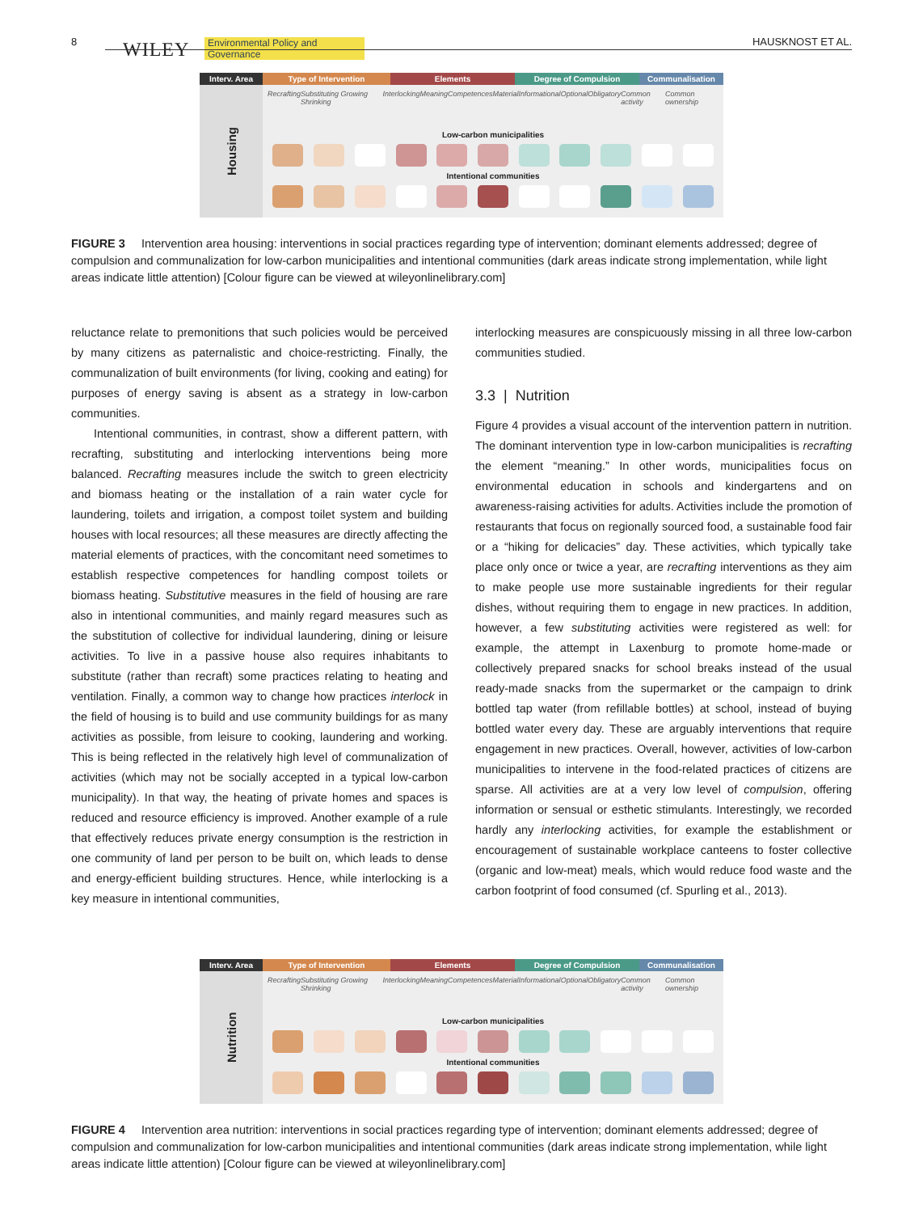8 WILEY Environmental Policy and Governance HAUSKNOST ET AL.
Interv. Area
Type of Intervention Elements Degree of Compulsion Communalisation
Housing
Recrafting Substituting Growing Shrinking Interlocking Meaning Competences Material Informational Optional Obligatory Common activity Common ownership
Low-carbon municipalities
Intentional communities
FIGURE 3 Intervention area housing: interventions in social practices regarding type of intervention; dominant elements addressed; degree of compulsion and communalization for low-carbon municipalities and intentional communities (dark areas indicate strong implementation, while light areas indicate little attention) [Colour figure can be viewed at wileyonlinelibrary.com]
reluctance relate to premonitions that such policies would be perceived by many citizens as paternalistic and choice-restricting. Finally, the communalization of built environments (for living, cooking and eating) for purposes of energy saving is absent as a strategy in low-carbon communities.
Intentional communities, in contrast, show a different pattern, with recrafting, substituting and interlocking interventions being more balanced. Recrafting measures include the switch to green electricity and biomass heating or the installation of a rain water cycle for laundering, toilets and irrigation, a compost toilet system and building houses with local resources; all these measures are directly affecting the material elements of practices, with the concomitant need sometimes to establish respective competences for handling compost toilets or biomass heating. Substitutive measures in the field of housing are rare also in intentional communities, and mainly regard measures such as the substitution of collective for individual laundering, dining or leisure activities. To live in a passive house also requires inhabitants to substitute (rather than recraft) some practices relating to heating and ventilation. Finally, a common way to change how practices interlock in the field of housing is to build and use community buildings for as many activities as possible, from leisure to cooking, laundering and working. This is being reflected in the relatively high level of communalization of activities (which may not be socially accepted in a typical low-carbon municipality). In that way, the heating of private homes and spaces is reduced and resource efficiency is improved. Another example of a rule that effectively reduces private energy consumption is the restriction in one community of land per person to be built on, which leads to dense and energy-efficient building structures. Hence, while interlocking is a key measure in intentional communities,
interlocking measures are conspicuously missing in all three low-carbon communities studied.
3.3 | Nutrition
Figure 4 provides a visual account of the intervention pattern in nutrition. The dominant intervention type in low-carbon municipalities is recrafting the element “meaning.” In other words, municipalities focus on environmental education in schools and kindergartens and on awareness-raising activities for adults. Activities include the promotion of restaurants that focus on regionally sourced food, a sustainable food fair or a “hiking for delicacies” day. These activities, which typically take place only once or twice a year, are recrafting interventions as they aim to make people use more sustainable ingredients for their regular dishes, without requiring them to engage in new practices. In addition, however, a few substituting activities were registered as well: for example, the attempt in Laxenburg to promote home-made or collectively prepared snacks for school breaks instead of the usual ready-made snacks from the supermarket or the campaign to drink bottled tap water (from refillable bottles) at school, instead of buying bottled water every day. These are arguably interventions that require engagement in new practices. Overall, however, activities of low-carbon municipalities to intervene in the food-related practices of citizens are sparse. All activities are at a very low level of compulsion, offering information or sensual or esthetic stimulants. Interestingly, we recorded hardly any interlocking activities, for example the establishment or encouragement of sustainable workplace canteens to foster collective (organic and low-meat) meals, which would reduce food waste and the carbon footprint of food consumed (cf. Spurling et al., 2013).
Interv. Area
Type of Intervention Elements Degree of Compulsion Communalisation
Nutrition
Recrafting Substituting Growing Shrinking Interlocking Meaning Competences Material Informational Optional Obligatory Common activity Common ownership
Low-carbon municipalities
Intentional communities
FIGURE 4 Intervention area nutrition: interventions in social practices regarding type of intervention; dominant elements addressed; degree of compulsion and communalization for low-carbon municipalities and intentional communities (dark areas indicate strong implementation, while light areas indicate little attention) [Colour figure can be viewed at wileyonlinelibrary.com]